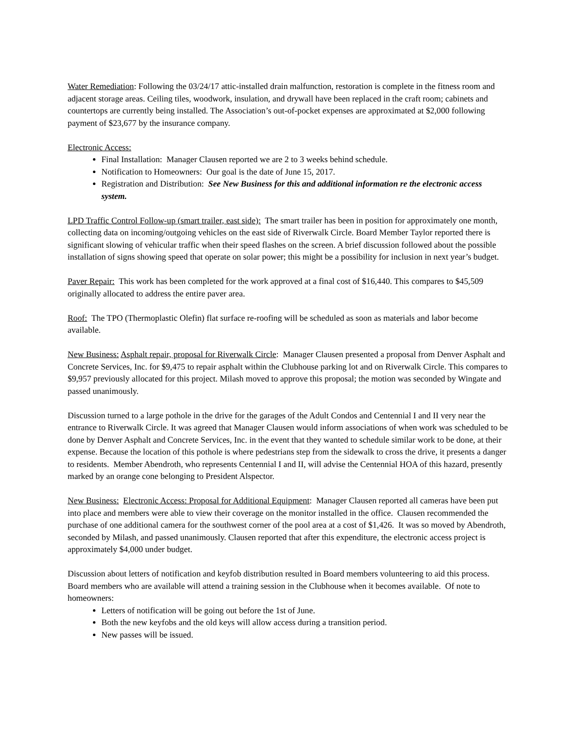Water Remediation: Following the 03/24/17 attic-installed drain malfunction, restoration is complete in the fitness room and adjacent storage areas. Ceiling tiles, woodwork, insulation, and drywall have been replaced in the craft room; cabinets and countertops are currently being installed. The Association’s out-of-pocket expenses are approximated at $2,000 following payment of $23,677 by the insurance company.
Electronic Access:
Final Installation: Manager Clausen reported we are 2 to 3 weeks behind schedule.
Notification to Homeowners: Our goal is the date of June 15, 2017.
Registration and Distribution: See New Business for this and additional information re the electronic access system.
LPD Traffic Control Follow-up (smart trailer, east side): The smart trailer has been in position for approximately one month, collecting data on incoming/outgoing vehicles on the east side of Riverwalk Circle. Board Member Taylor reported there is significant slowing of vehicular traffic when their speed flashes on the screen. A brief discussion followed about the possible installation of signs showing speed that operate on solar power; this might be a possibility for inclusion in next year’s budget.
Paver Repair: This work has been completed for the work approved at a final cost of $16,440. This compares to $45,509 originally allocated to address the entire paver area.
Roof: The TPO (Thermoplastic Olefin) flat surface re-roofing will be scheduled as soon as materials and labor become available.
New Business: Asphalt repair, proposal for Riverwalk Circle: Manager Clausen presented a proposal from Denver Asphalt and Concrete Services, Inc. for $9,475 to repair asphalt within the Clubhouse parking lot and on Riverwalk Circle. This compares to $9,957 previously allocated for this project. Milash moved to approve this proposal; the motion was seconded by Wingate and passed unanimously.
Discussion turned to a large pothole in the drive for the garages of the Adult Condos and Centennial I and II very near the entrance to Riverwalk Circle. It was agreed that Manager Clausen would inform associations of when work was scheduled to be done by Denver Asphalt and Concrete Services, Inc. in the event that they wanted to schedule similar work to be done, at their expense. Because the location of this pothole is where pedestrians step from the sidewalk to cross the drive, it presents a danger to residents. Member Abendroth, who represents Centennial I and II, will advise the Centennial HOA of this hazard, presently marked by an orange cone belonging to President Alspector.
New Business: Electronic Access: Proposal for Additional Equipment: Manager Clausen reported all cameras have been put into place and members were able to view their coverage on the monitor installed in the office. Clausen recommended the purchase of one additional camera for the southwest corner of the pool area at a cost of $1,426. It was so moved by Abendroth, seconded by Milash, and passed unanimously. Clausen reported that after this expenditure, the electronic access project is approximately $4,000 under budget.
Discussion about letters of notification and keyfob distribution resulted in Board members volunteering to aid this process. Board members who are available will attend a training session in the Clubhouse when it becomes available. Of note to homeowners:
Letters of notification will be going out before the 1st of June.
Both the new keyfobs and the old keys will allow access during a transition period.
New passes will be issued.